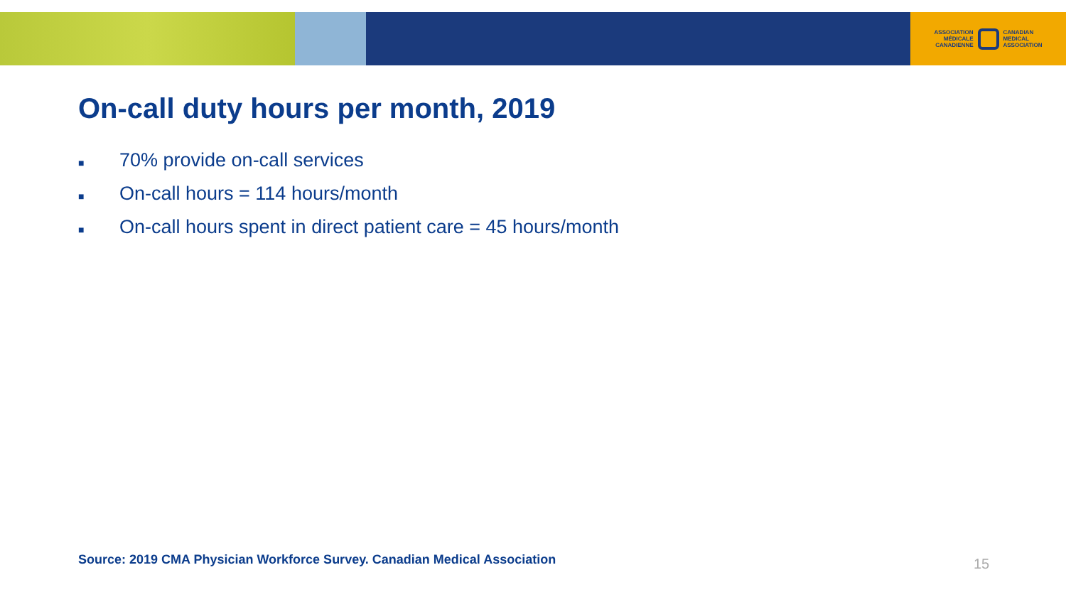ASSOCIATION
MÉDICALE
CANADIENNE
CANADIAN
MEDICAL
ASSOCIATION
On-call duty hours per month, 2019
■ 70% provide on-call services
■ On-call hours = 114 hours/month
■ On-call hours spent in direct patient care = 45 hours/month
Source: 2019 CMA Physician Workforce Survey. Canadian Medical Association
15